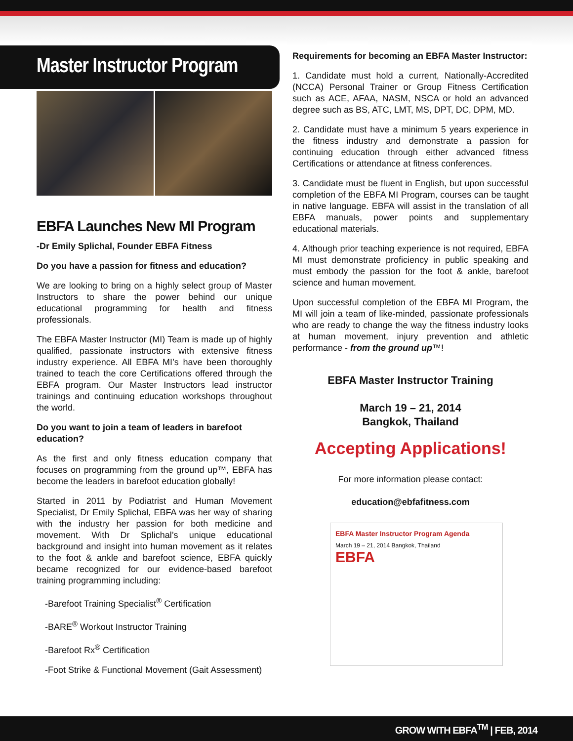Master Instructor Program
EBFA Launches New MI Program
-Dr Emily Splichal, Founder EBFA Fitness
Do you have a passion for fitness and education?
We are looking to bring on a highly select group of Master Instructors to share the power behind our unique educational programming for health and fitness professionals.
The EBFA Master Instructor (MI) Team is made up of highly qualified, passionate instructors with extensive fitness industry experience. All EBFA MI’s have been thoroughly trained to teach the core Certifications offered through the EBFA program. Our Master Instructors lead instructor trainings and continuing education workshops throughout the world.
Do you want to join a team of leaders in barefoot education?
As the first and only fitness education company that focuses on programming from the ground up™, EBFA has become the leaders in barefoot education globally!
Started in 2011 by Podiatrist and Human Movement Specialist, Dr Emily Splichal, EBFA was her way of sharing with the industry her passion for both medicine and movement. With Dr Splichal’s unique educational background and insight into human movement as it relates to the foot & ankle and barefoot science, EBFA quickly became recognized for our evidence-based barefoot training programming including:
-Barefoot Training Specialist<sup>®</sup> Certification
-BARE<sup>®</sup> Workout Instructor Training
-Barefoot Rx<sup>®</sup> Certification
-Foot Strike & Functional Movement (Gait Assessment)
Requirements for becoming an EBFA Master Instructor:
1. Candidate must hold a current, Nationally-Accredited (NCCA) Personal Trainer or Group Fitness Certification such as ACE, AFAA, NASM, NSCA or hold an advanced degree such as BS, ATC, LMT, MS, DPT, DC, DPM, MD.
2. Candidate must have a minimum 5 years experience in the fitness industry and demonstrate a passion for continuing education through either advanced fitness Certifications or attendance at fitness conferences.
3. Candidate must be fluent in English, but upon successful completion of the EBFA MI Program, courses can be taught in native language. EBFA will assist in the translation of all EBFA manuals, power points and supplementary educational materials.
4. Although prior teaching experience is not required, EBFA MI must demonstrate proficiency in public speaking and must embody the passion for the foot & ankle, barefoot science and human movement.
Upon successful completion of the EBFA MI Program, the MI will join a team of like-minded, passionate professionals who are ready to change the way the fitness industry looks at human movement, injury prevention and athletic performance - from the ground up™!
EBFA Master Instructor Training
March 19 – 21, 2014
Bangkok, Thailand
Accepting Applications!
For more information please contact:
education@ebfafitness.com
EBFA Master Instructor Program Agenda
March 19 – 21, 2014 Bangkok, Thailand
EBFA
GROW WITH EBFA<sup>TM</sup> | FEB, 2014